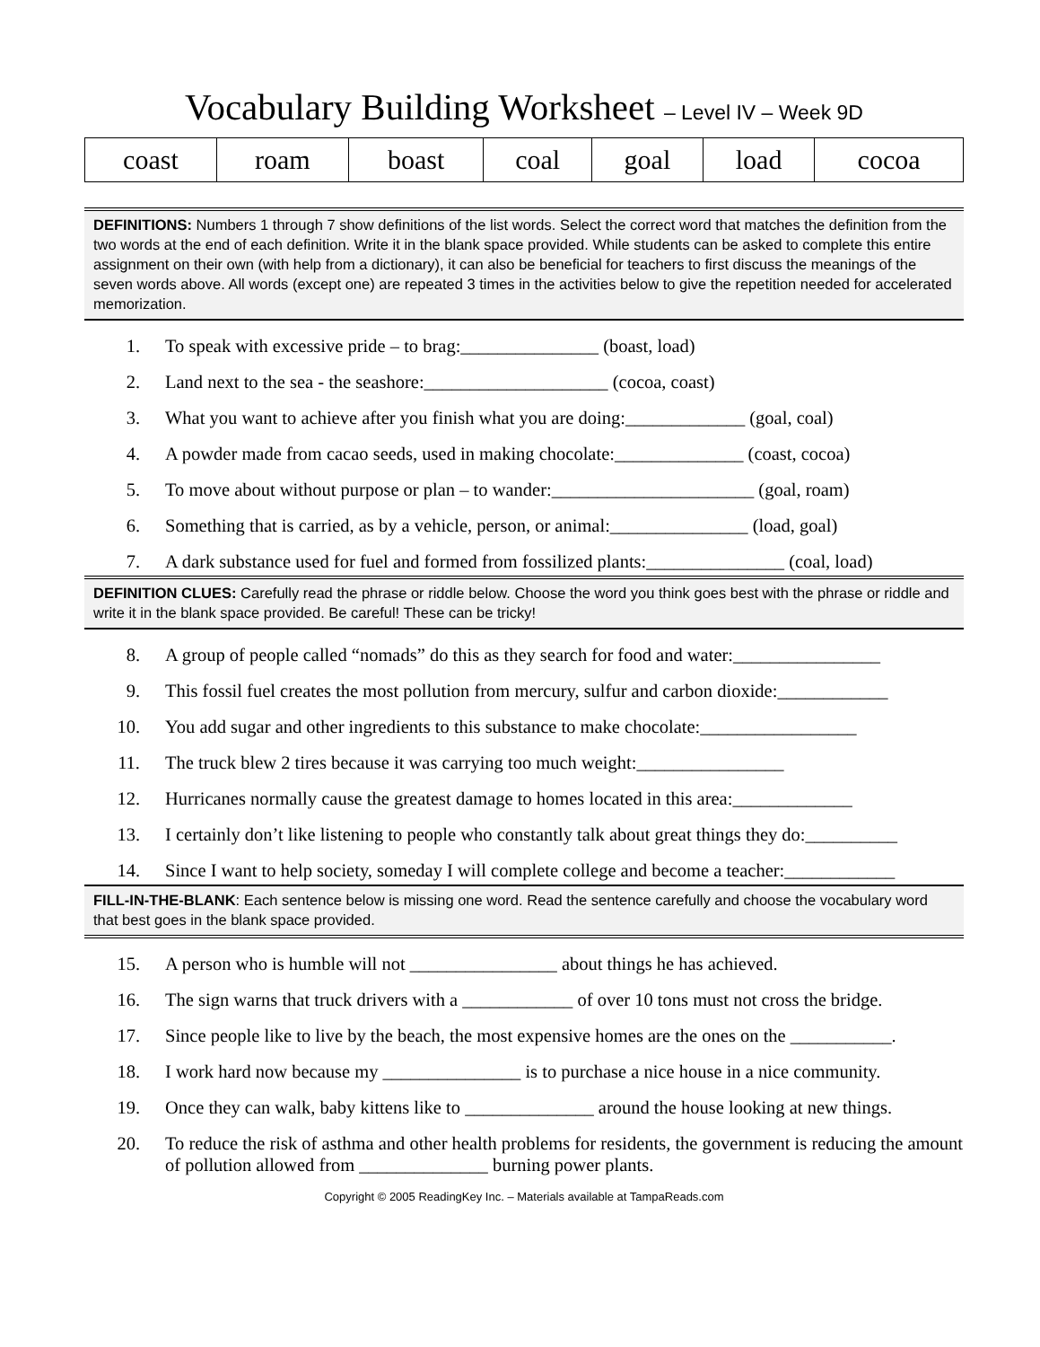Vocabulary Building Worksheet – Level IV – Week 9D
| coast | roam | boast | coal | goal | load | cocoa |
DEFINITIONS: Numbers 1 through 7 show definitions of the list words. Select the correct word that matches the definition from the two words at the end of each definition. Write it in the blank space provided. While students can be asked to complete this entire assignment on their own (with help from a dictionary), it can also be beneficial for teachers to first discuss the meanings of the seven words above. All words (except one) are repeated 3 times in the activities below to give the repetition needed for accelerated memorization.
1. To speak with excessive pride – to brag:_______________ (boast, load)
2. Land next to the sea - the seashore:____________________ (cocoa, coast)
3. What you want to achieve after you finish what you are doing:_____________ (goal, coal)
4. A powder made from cacao seeds, used in making chocolate:______________ (coast, cocoa)
5. To move about without purpose or plan – to wander:______________________ (goal, roam)
6. Something that is carried, as by a vehicle, person, or animal:_______________ (load, goal)
7. A dark substance used for fuel and formed from fossilized plants:_______________ (coal, load)
DEFINITION CLUES: Carefully read the phrase or riddle below. Choose the word you think goes best with the phrase or riddle and write it in the blank space provided. Be careful! These can be tricky!
8. A group of people called “nomads” do this as they search for food and water:________________
9. This fossil fuel creates the most pollution from mercury, sulfur and carbon dioxide:____________
10. You add sugar and other ingredients to this substance to make chocolate:_________________
11. The truck blew 2 tires because it was carrying too much weight:________________
12. Hurricanes normally cause the greatest damage to homes located in this area:_____________
13. I certainly don’t like listening to people who constantly talk about great things they do:__________
14. Since I want to help society, someday I will complete college and become a teacher:____________
FILL-IN-THE-BLANK: Each sentence below is missing one word. Read the sentence carefully and choose the vocabulary word that best goes in the blank space provided.
15. A person who is humble will not ________________ about things he has achieved.
16. The sign warns that truck drivers with a ____________ of over 10 tons must not cross the bridge.
17. Since people like to live by the beach, the most expensive homes are the ones on the ___________.
18. I work hard now because my _______________ is to purchase a nice house in a nice community.
19. Once they can walk, baby kittens like to ______________ around the house looking at new things.
20. To reduce the risk of asthma and other health problems for residents, the government is reducing the amount of pollution allowed from ______________ burning power plants.
Copyright © 2005 ReadingKey Inc. – Materials available at TampaReads.com